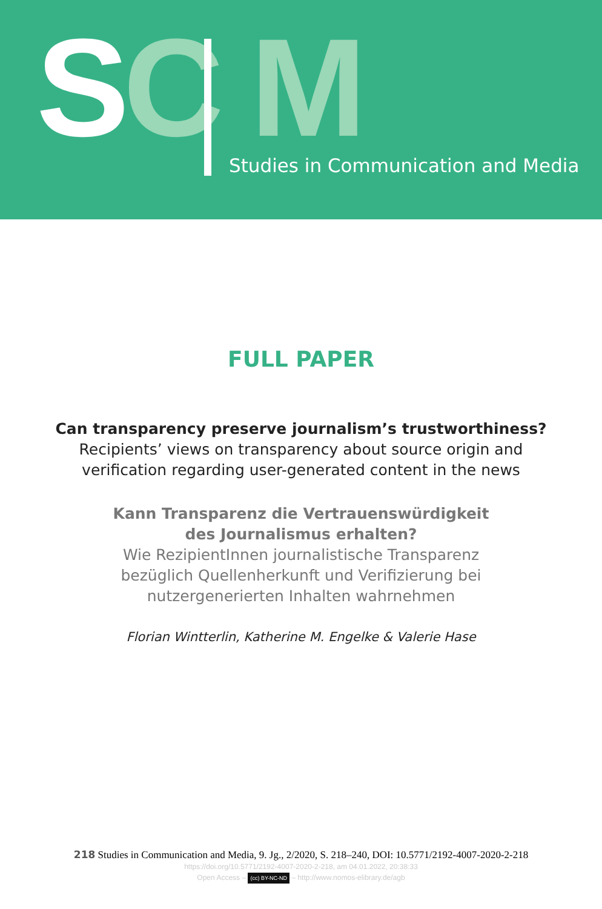SC M
Studies in Communication and Media
FULL PAPER
Can transparency preserve journalism’s trustworthiness?
Recipients’ views on transparency about source origin and
verification regarding user-generated content in the news
Kann Transparenz die Vertrauenswürdigkeit
des Journalismus erhalten?
Wie RezipientInnen journalistische Transparenz
bezüglich Quellenherkunft und Verifizierung bei
nutzergenerierten Inhalten wahrnehmen
Florian Wintterlin, Katherine M. Engelke & Valerie Hase
218 Studies in Communication and Media, 9. Jg., 2/2020, S. 218–240, DOI: 10.5771/2192-4007-2020-2-218
https://doi.org/10.5771/2192-4007-2020-2-218, am 04.01.2022, 20:38:33
Open Access – (cc) BY-NC-ND – http://www.nomos-elibrary.de/agb